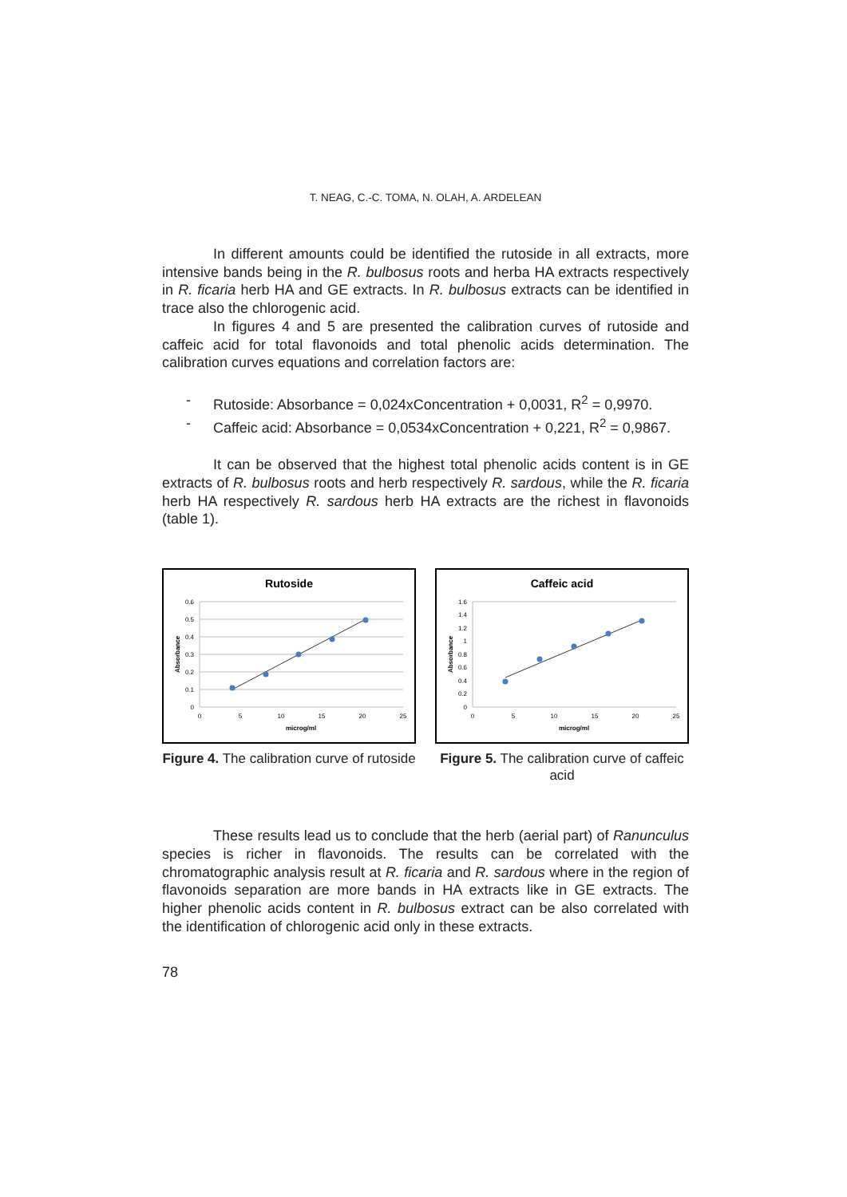T. NEAG, C.-C. TOMA, N. OLAH, A. ARDELEAN
In different amounts could be identified the rutoside in all extracts, more intensive bands being in the R. bulbosus roots and herba HA extracts respectively in R. ficaria herb HA and GE extracts. In R. bulbosus extracts can be identified in trace also the chlorogenic acid.
In figures 4 and 5 are presented the calibration curves of rutoside and caffeic acid for total flavonoids and total phenolic acids determination. The calibration curves equations and correlation factors are:
- Rutoside: Absorbance = 0,024xConcentration + 0,0031, R<sup>2</sup> = 0,9970.
- Caffeic acid: Absorbance = 0,0534xConcentration + 0,221, R<sup>2</sup> = 0,9867.
It can be observed that the highest total phenolic acids content is in GE extracts of R. bulbosus roots and herb respectively R. sardous, while the R. ficaria herb HA respectively R. sardous herb HA extracts are the richest in flavonoids (table 1).
Rutoside
0.6
0.5
0.4
0.3
0.2
0.1
0
0
5
10
15
20
25
microg/ml
Absorbance
Figure 4. The calibration curve of rutoside
Caffeic acid
1.6
1.4
1.2
1
0.8
0.6
0.4
0.2
0
0
5
10
15
20
25
microg/ml
Absorbance
Figure 5. The calibration curve of caffeic acid
These results lead us to conclude that the herb (aerial part) of Ranunculus species is richer in flavonoids. The results can be correlated with the chromatographic analysis result at R. ficaria and R. sardous where in the region of flavonoids separation are more bands in HA extracts like in GE extracts. The higher phenolic acids content in R. bulbosus extract can be also correlated with the identification of chlorogenic acid only in these extracts.
78